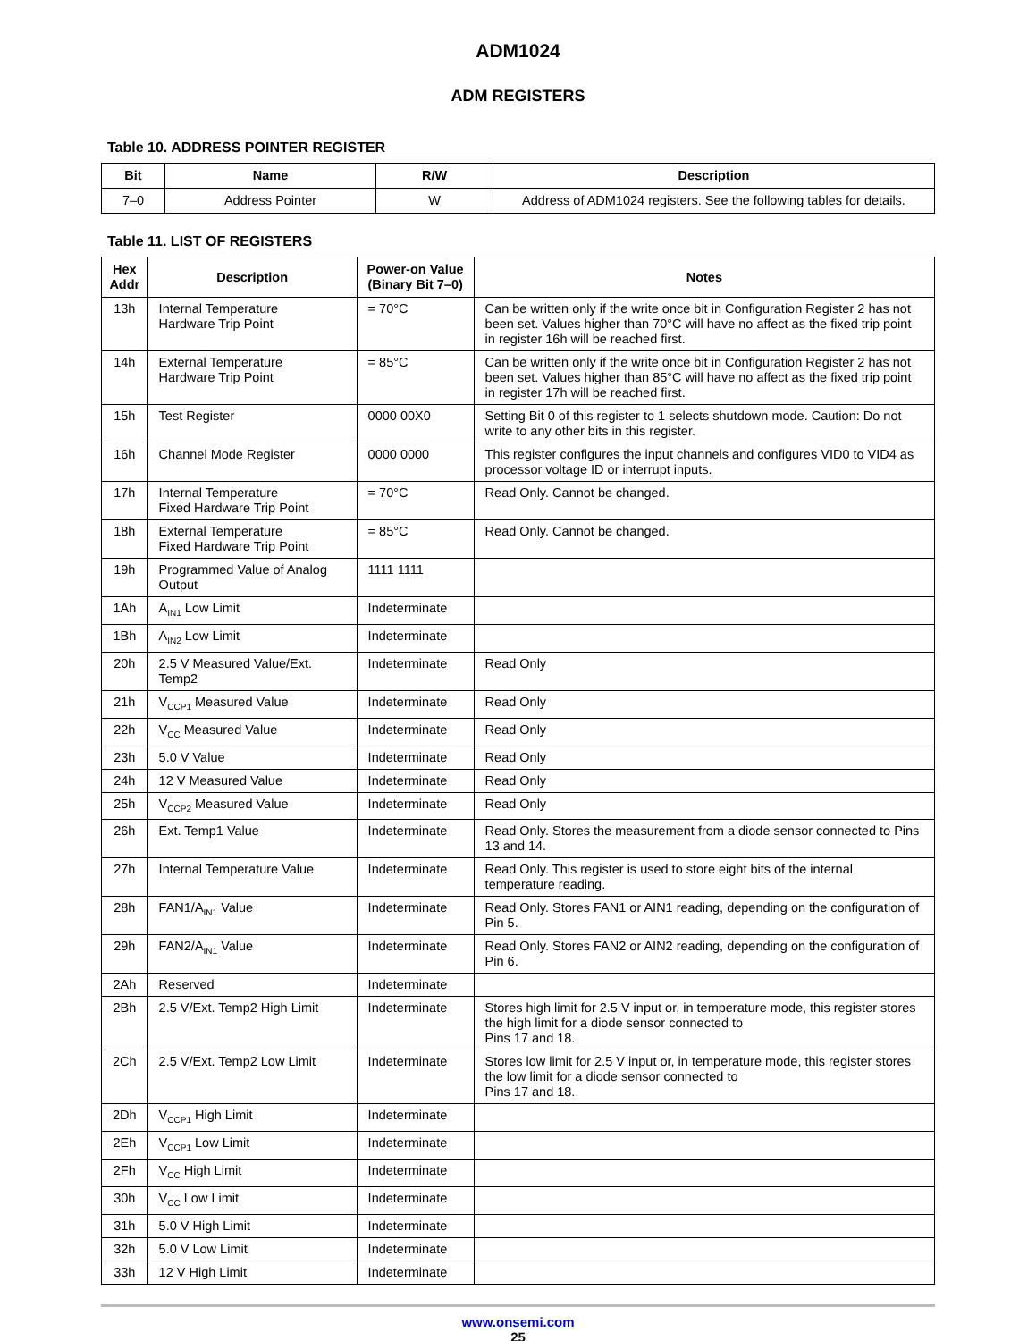ADM1024
ADM REGISTERS
Table 10. ADDRESS POINTER REGISTER
| Bit | Name | R/W | Description |
| --- | --- | --- | --- |
| 7–0 | Address Pointer | W | Address of ADM1024 registers. See the following tables for details. |
Table 11. LIST OF REGISTERS
| Hex Addr | Description | Power-on Value (Binary Bit 7–0) | Notes |
| --- | --- | --- | --- |
| 13h | Internal Temperature Hardware Trip Point | = 70°C | Can be written only if the write once bit in Configuration Register 2 has not been set. Values higher than 70°C will have no affect as the fixed trip point in register 16h will be reached first. |
| 14h | External Temperature Hardware Trip Point | = 85°C | Can be written only if the write once bit in Configuration Register 2 has not been set. Values higher than 85°C will have no affect as the fixed trip point in register 17h will be reached first. |
| 15h | Test Register | 0000 00X0 | Setting Bit 0 of this register to 1 selects shutdown mode. Caution: Do not write to any other bits in this register. |
| 16h | Channel Mode Register | 0000 0000 | This register configures the input channels and configures VID0 to VID4 as processor voltage ID or interrupt inputs. |
| 17h | Internal Temperature Fixed Hardware Trip Point | = 70°C | Read Only. Cannot be changed. |
| 18h | External Temperature Fixed Hardware Trip Point | = 85°C | Read Only. Cannot be changed. |
| 19h | Programmed Value of Analog Output | 1111 1111 | |
| 1Ah | A<sub>IN1</sub> Low Limit | Indeterminate | |
| 1Bh | A<sub>IN2</sub> Low Limit | Indeterminate | |
| 20h | 2.5 V Measured Value/Ext. Temp2 | Indeterminate | Read Only |
| 21h | V<sub>CCP1</sub> Measured Value | Indeterminate | Read Only |
| 22h | V<sub>CC</sub> Measured Value | Indeterminate | Read Only |
| 23h | 5.0 V Value | Indeterminate | Read Only |
| 24h | 12 V Measured Value | Indeterminate | Read Only |
| 25h | V<sub>CCP2</sub> Measured Value | Indeterminate | Read Only |
| 26h | Ext. Temp1 Value | Indeterminate | Read Only. Stores the measurement from a diode sensor connected to Pins 13 and 14. |
| 27h | Internal Temperature Value | Indeterminate | Read Only. This register is used to store eight bits of the internal temperature reading. |
| 28h | FAN1/A<sub>IN1</sub> Value | Indeterminate | Read Only. Stores FAN1 or AIN1 reading, depending on the configuration of Pin 5. |
| 29h | FAN2/A<sub>IN1</sub> Value | Indeterminate | Read Only. Stores FAN2 or AIN2 reading, depending on the configuration of Pin 6. |
| 2Ah | Reserved | Indeterminate | |
| 2Bh | 2.5 V/Ext. Temp2 High Limit | Indeterminate | Stores high limit for 2.5 V input or, in temperature mode, this register stores the high limit for a diode sensor connected to Pins 17 and 18. |
| 2Ch | 2.5 V/Ext. Temp2 Low Limit | Indeterminate | Stores low limit for 2.5 V input or, in temperature mode, this register stores the low limit for a diode sensor connected to Pins 17 and 18. |
| 2Dh | V<sub>CCP1</sub> High Limit | Indeterminate | |
| 2Eh | V<sub>CCP1</sub> Low Limit | Indeterminate | |
| 2Fh | V<sub>CC</sub> High Limit | Indeterminate | |
| 30h | V<sub>CC</sub> Low Limit | Indeterminate | |
| 31h | 5.0 V High Limit | Indeterminate | |
| 32h | 5.0 V Low Limit | Indeterminate | |
| 33h | 12 V High Limit | Indeterminate | |
www.onsemi.com
25